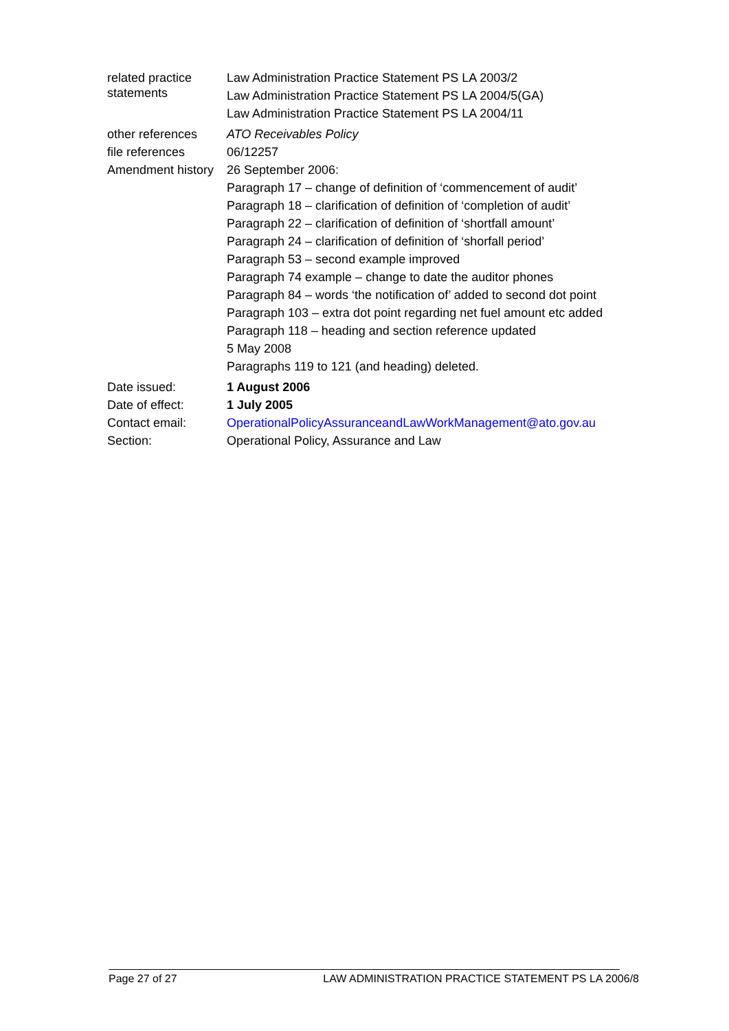| related practice statements | Law Administration Practice Statement PS LA 2003/2 Law Administration Practice Statement PS LA 2004/5(GA) Law Administration Practice Statement PS LA 2004/11 |
| other references | ATO Receivables Policy |
| file references | 06/12257 |
| Amendment history | 26 September 2006: Paragraph 17 – change of definition of ‘commencement of audit’ Paragraph 18 – clarification of definition of ‘completion of audit’ Paragraph 22 – clarification of definition of ‘shortfall amount’ Paragraph 24 – clarification of definition of ‘shorfall period’ Paragraph 53 – second example improved Paragraph 74 example – change to date the auditor phones Paragraph 84 – words ‘the notification of’ added to second dot point Paragraph 103 – extra dot point regarding net fuel amount etc added Paragraph 118 – heading and section reference updated 5 May 2008 Paragraphs 119 to 121 (and heading) deleted. |
| Date issued: | 1 August 2006 |
| Date of effect: | 1 July 2005 |
| Contact email: | OperationalPolicyAssuranceandLawWorkManagement@ato.gov.au |
| Section: | Operational Policy, Assurance and Law |
Page 27 of 27 LAW ADMINISTRATION PRACTICE STATEMENT PS LA 2006/8